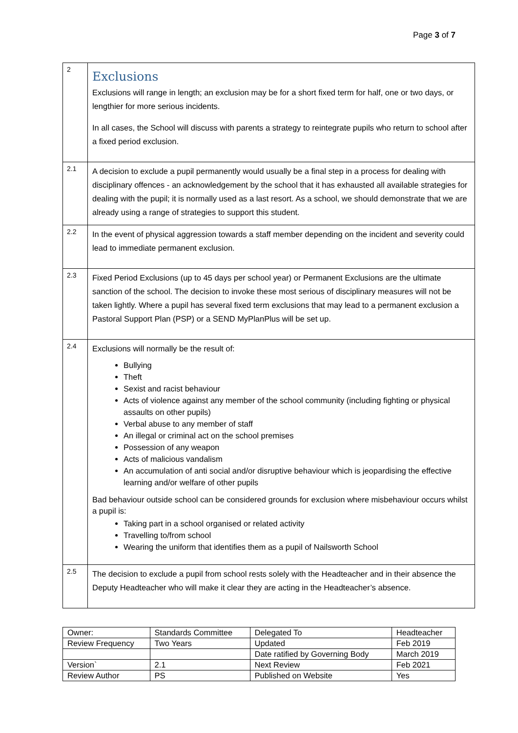Page 3 of 7
| 2 | Exclusions Exclusions will range in length; an exclusion may be for a short fixed term for half, one or two days, or lengthier for more serious incidents. In all cases, the School will discuss with parents a strategy to reintegrate pupils who return to school after a fixed period exclusion. |
| 2.1 | A decision to exclude a pupil permanently would usually be a final step in a process for dealing with disciplinary offences - an acknowledgement by the school that it has exhausted all available strategies for dealing with the pupil; it is normally used as a last resort. As a school, we should demonstrate that we are already using a range of strategies to support this student. |
| 2.2 | In the event of physical aggression towards a staff member depending on the incident and severity could lead to immediate permanent exclusion. |
| 2.3 | Fixed Period Exclusions (up to 45 days per school year) or Permanent Exclusions are the ultimate sanction of the school. The decision to invoke these most serious of disciplinary measures will not be taken lightly. Where a pupil has several fixed term exclusions that may lead to a permanent exclusion a Pastoral Support Plan (PSP) or a SEND MyPlanPlus will be set up. |
| 2.4 | Exclusions will normally be the result of: Bullying Theft Sexist and racist behaviour Acts of violence against any member of the school community (including fighting or physical assaults on other pupils) Verbal abuse to any member of staff An illegal or criminal act on the school premises Possession of any weapon Acts of malicious vandalism An accumulation of anti social and/or disruptive behaviour which is jeopardising the effective learning and/or welfare of other pupils Bad behaviour outside school can be considered grounds for exclusion where misbehaviour occurs whilst a pupil is: Taking part in a school organised or related activity Travelling to/from school Wearing the uniform that identifies them as a pupil of Nailsworth School |
| 2.5 | The decision to exclude a pupil from school rests solely with the Headteacher and in their absence the Deputy Headteacher who will make it clear they are acting in the Headteacher’s absence. |
| Owner: | Standards Committee | Delegated To | Headteacher |
| Review Frequency | Two Years | Updated | Feb 2019 |
| | | Date ratified by Governing Body | March 2019 |
| Version` | 2.1 | Next Review | Feb 2021 |
| Review Author | PS | Published on Website | Yes |